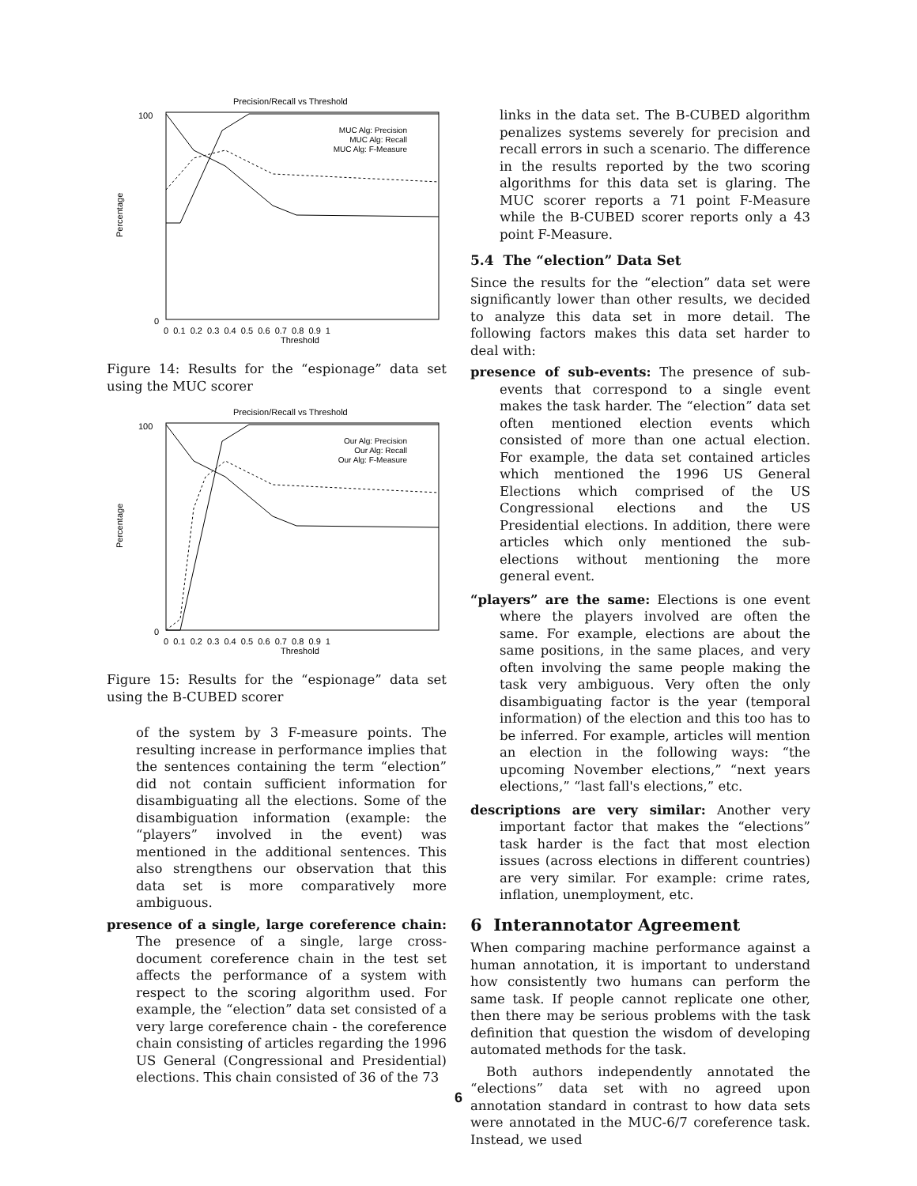Precision/Recall vs Threshold
MUC Alg: Precision
MUC Alg: Recall
MUC Alg: F-Measure
Percentage
100
0
0 0.1 0.2 0.3 0.4 0.5 0.6 0.7 0.8 0.9 1
Threshold
Figure 14: Results for the “espionage” data set using the MUC scorer
Precision/Recall vs Threshold
Our Alg: Precision
Our Alg: Recall
Our Alg: F-Measure
Percentage
100
0
0 0.1 0.2 0.3 0.4 0.5 0.6 0.7 0.8 0.9 1
Threshold
Figure 15: Results for the “espionage” data set using the B-CUBED scorer
of the system by 3 F-measure points. The resulting increase in performance implies that the sentences containing the term “election” did not contain sufficient information for disambiguating all the elections. Some of the disambiguation information (example: the “players” involved in the event) was mentioned in the additional sentences. This also strengthens our observation that this data set is more comparatively more ambiguous.
presence of a single, large coreference chain: The presence of a single, large cross-document coreference chain in the test set affects the performance of a system with respect to the scoring algorithm used. For example, the “election” data set consisted of a very large coreference chain - the coreference chain consisting of articles regarding the 1996 US General (Congressional and Presidential) elections. This chain consisted of 36 of the 73
links in the data set. The B-CUBED algorithm penalizes systems severely for precision and recall errors in such a scenario. The difference in the results reported by the two scoring algorithms for this data set is glaring. The MUC scorer reports a 71 point F-Measure while the B-CUBED scorer reports only a 43 point F-Measure.
5.4 The “election” Data Set
Since the results for the “election” data set were significantly lower than other results, we decided to analyze this data set in more detail. The following factors makes this data set harder to deal with:
presence of sub-events: The presence of sub-events that correspond to a single event makes the task harder. The “election” data set often mentioned election events which consisted of more than one actual election. For example, the data set contained articles which mentioned the 1996 US General Elections which comprised of the US Congressional elections and the US Presidential elections. In addition, there were articles which only mentioned the sub-elections without mentioning the more general event.
“players” are the same: Elections is one event where the players involved are often the same. For example, elections are about the same positions, in the same places, and very often involving the same people making the task very ambiguous. Very often the only disambiguating factor is the year (temporal information) of the election and this too has to be inferred. For example, articles will mention an election in the following ways: “the upcoming November elections,” “next years elections,” “last fall's elections,” etc.
descriptions are very similar: Another very important factor that makes the “elections” task harder is the fact that most election issues (across elections in different countries) are very similar. For example: crime rates, inflation, unemployment, etc.
6 Interannotator Agreement
When comparing machine performance against a human annotation, it is important to understand how consistently two humans can perform the same task. If people cannot replicate one other, then there may be serious problems with the task definition that question the wisdom of developing automated methods for the task.
Both authors independently annotated the “elections” data set with no agreed upon annotation standard in contrast to how data sets were annotated in the MUC-6/7 coreference task. Instead, we used
6